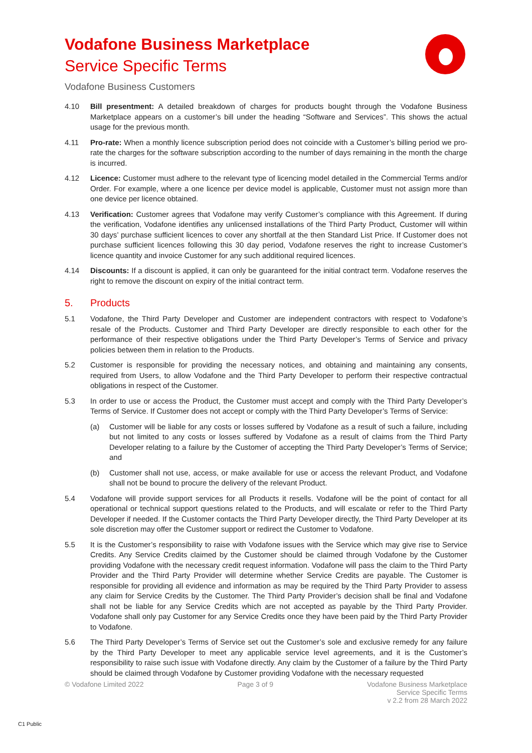Vodafone Business Marketplace
Service Specific Terms
Vodafone Business Customers
4.10 Bill presentment: A detailed breakdown of charges for products bought through the Vodafone Business Marketplace appears on a customer’s bill under the heading “Software and Services”. This shows the actual usage for the previous month.
4.11 Pro-rate: When a monthly licence subscription period does not coincide with a Customer’s billing period we pro-rate the charges for the software subscription according to the number of days remaining in the month the charge is incurred.
4.12 Licence: Customer must adhere to the relevant type of licencing model detailed in the Commercial Terms and/or Order. For example, where a one licence per device model is applicable, Customer must not assign more than one device per licence obtained.
4.13 Verification: Customer agrees that Vodafone may verify Customer’s compliance with this Agreement. If during the verification, Vodafone identifies any unlicensed installations of the Third Party Product, Customer will within 30 days’ purchase sufficient licences to cover any shortfall at the then Standard List Price. If Customer does not purchase sufficient licences following this 30 day period, Vodafone reserves the right to increase Customer’s licence quantity and invoice Customer for any such additional required licences.
4.14 Discounts: If a discount is applied, it can only be guaranteed for the initial contract term. Vodafone reserves the right to remove the discount on expiry of the initial contract term.
5. Products
5.1 Vodafone, the Third Party Developer and Customer are independent contractors with respect to Vodafone’s resale of the Products. Customer and Third Party Developer are directly responsible to each other for the performance of their respective obligations under the Third Party Developer’s Terms of Service and privacy policies between them in relation to the Products.
5.2 Customer is responsible for providing the necessary notices, and obtaining and maintaining any consents, required from Users, to allow Vodafone and the Third Party Developer to perform their respective contractual obligations in respect of the Customer.
5.3 In order to use or access the Product, the Customer must accept and comply with the Third Party Developer’s Terms of Service. If Customer does not accept or comply with the Third Party Developer’s Terms of Service:
(a) Customer will be liable for any costs or losses suffered by Vodafone as a result of such a failure, including but not limited to any costs or losses suffered by Vodafone as a result of claims from the Third Party Developer relating to a failure by the Customer of accepting the Third Party Developer’s Terms of Service; and
(b) Customer shall not use, access, or make available for use or access the relevant Product, and Vodafone shall not be bound to procure the delivery of the relevant Product.
5.4 Vodafone will provide support services for all Products it resells. Vodafone will be the point of contact for all operational or technical support questions related to the Products, and will escalate or refer to the Third Party Developer if needed. If the Customer contacts the Third Party Developer directly, the Third Party Developer at its sole discretion may offer the Customer support or redirect the Customer to Vodafone.
5.5 It is the Customer’s responsibility to raise with Vodafone issues with the Service which may give rise to Service Credits. Any Service Credits claimed by the Customer should be claimed through Vodafone by the Customer providing Vodafone with the necessary credit request information. Vodafone will pass the claim to the Third Party Provider and the Third Party Provider will determine whether Service Credits are payable. The Customer is responsible for providing all evidence and information as may be required by the Third Party Provider to assess any claim for Service Credits by the Customer. The Third Party Provider’s decision shall be final and Vodafone shall not be liable for any Service Credits which are not accepted as payable by the Third Party Provider. Vodafone shall only pay Customer for any Service Credits once they have been paid by the Third Party Provider to Vodafone.
5.6 The Third Party Developer’s Terms of Service set out the Customer’s sole and exclusive remedy for any failure by the Third Party Developer to meet any applicable service level agreements, and it is the Customer’s responsibility to raise such issue with Vodafone directly. Any claim by the Customer of a failure by the Third Party should be claimed through Vodafone by Customer providing Vodafone with the necessary requested
© Vodafone Limited 2022 Page 3 of 9 Vodafone Business Marketplace
Service Specific Terms
v 2.2 from 28 March 2022
C1 Public